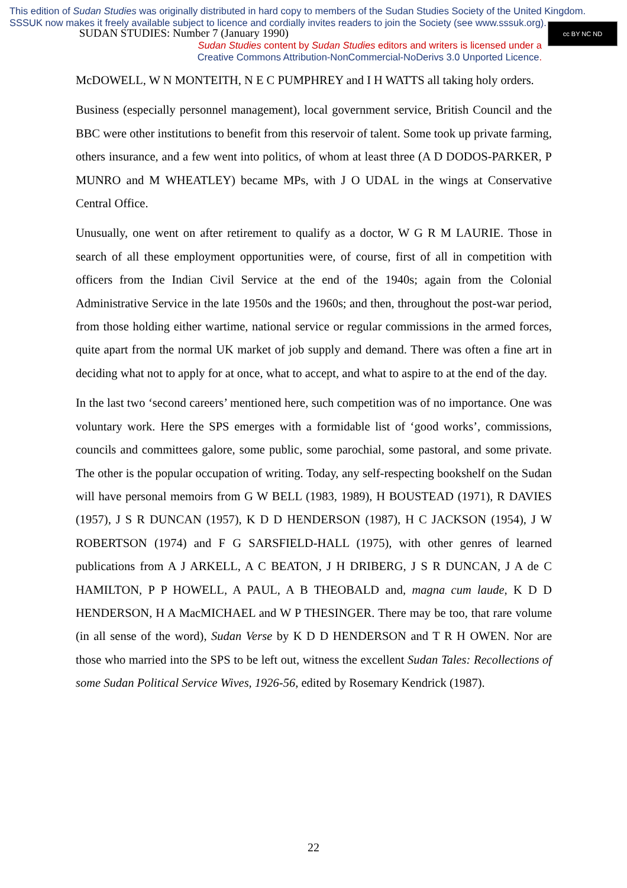This edition of Sudan Studies was originally distributed in hard copy to members of the Sudan Studies Society of the United Kingdom. SSSUK now makes it freely available subject to licence and cordially invites readers to join the Society (see www.sssuk.org).
SUDAN STUDIES: Number 7 (January 1990)
Sudan Studies content by Sudan Studies editors and writers is licensed under a
Creative Commons Attribution-NonCommercial-NoDerivs 3.0 Unported Licence.
cc BY NC ND
McDOWELL, W N MONTEITH, N E C PUMPHREY and I H WATTS all taking holy orders.
Business (especially personnel management), local government service, British Council and the BBC were other institutions to benefit from this reservoir of talent. Some took up private farming, others insurance, and a few went into politics, of whom at least three (A D DODOS-PARKER, P MUNRO and M WHEATLEY) became MPs, with J O UDAL in the wings at Conservative Central Office.
Unusually, one went on after retirement to qualify as a doctor, W G R M LAURIE. Those in search of all these employment opportunities were, of course, first of all in competition with officers from the Indian Civil Service at the end of the 1940s; again from the Colonial Administrative Service in the late 1950s and the 1960s; and then, throughout the post-war period, from those holding either wartime, national service or regular commissions in the armed forces, quite apart from the normal UK market of job supply and demand. There was often a fine art in deciding what not to apply for at once, what to accept, and what to aspire to at the end of the day.
In the last two ‘second careers’ mentioned here, such competition was of no importance. One was voluntary work. Here the SPS emerges with a formidable list of ‘good works’, commissions, councils and committees galore, some public, some parochial, some pastoral, and some private. The other is the popular occupation of writing. Today, any self-respecting bookshelf on the Sudan will have personal memoirs from G W BELL (1983, 1989), H BOUSTEAD (1971), R DAVIES (1957), J S R DUNCAN (1957), K D D HENDERSON (1987), H C JACKSON (1954), J W ROBERTSON (1974) and F G SARSFIELD-HALL (1975), with other genres of learned publications from A J ARKELL, A C BEATON, J H DRIBERG, J S R DUNCAN, J A de C HAMILTON, P P HOWELL, A PAUL, A B THEOBALD and, magna cum laude, K D D HENDERSON, H A MacMICHAEL and W P THESINGER. There may be too, that rare volume (in all sense of the word), Sudan Verse by K D D HENDERSON and T R H OWEN. Nor are those who married into the SPS to be left out, witness the excellent Sudan Tales: Recollections of some Sudan Political Service Wives, 1926-56, edited by Rosemary Kendrick (1987).
22